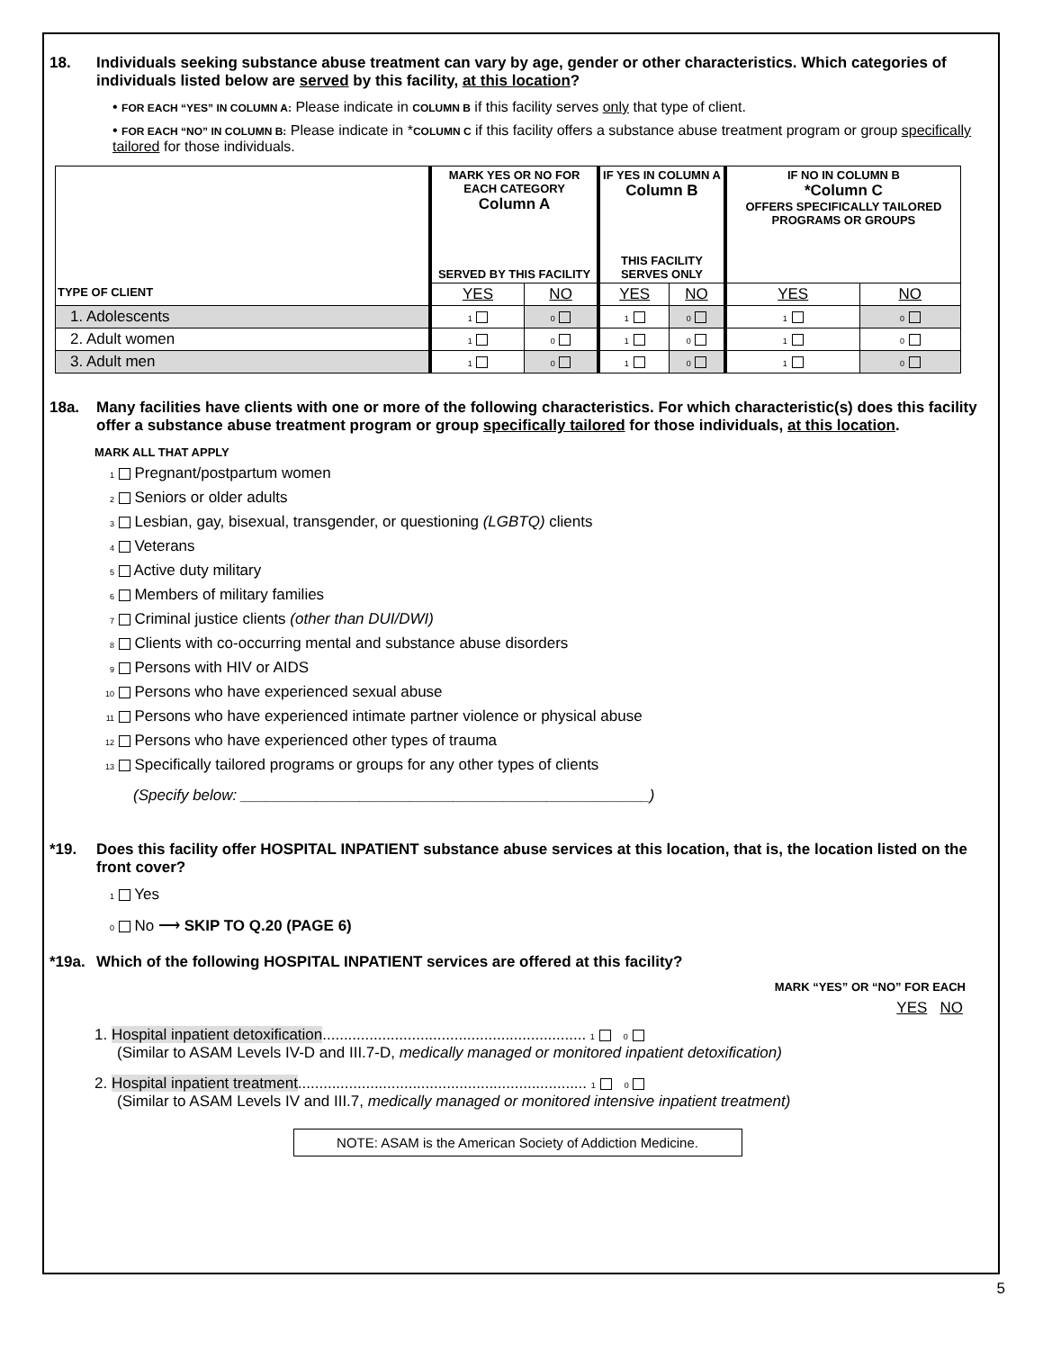18. Individuals seeking substance abuse treatment can vary by age, gender or other characteristics. Which categories of individuals listed below are served by this facility, at this location?
• FOR EACH “YES” IN COLUMN A: Please indicate in COLUMN B if this facility serves only that type of client.
• FOR EACH “NO” IN COLUMN B: Please indicate in *COLUMN C if this facility offers a substance abuse treatment program or group specifically tailored for those individuals.
| | MARK YES OR NO FOR EACH CATEGORY Column A SERVED BY THIS FACILITY | | IF YES IN COLUMN A Column B THIS FACILITY SERVES ONLY | | IF NO IN COLUMN B *Column C OFFERS SPECIFICALLY TAILORED PROGRAMS OR GROUPS | |
| --- | --- | --- | --- | --- | --- | --- |
| TYPE OF CLIENT | YES | NO | YES | NO | YES | NO |
| 1. Adolescents | 1 | 0 | 1 | 0 | 1 | 0 |
| 2. Adult women | 1 | 0 | 1 | 0 | 1 | 0 |
| 3. Adult men | 1 | 0 | 1 | 0 | 1 | 0 |
18a. Many facilities have clients with one or more of the following characteristics. For which characteristic(s) does this facility offer a substance abuse treatment program or group specifically tailored for those individuals, at this location.
MARK ALL THAT APPLY
1 Pregnant/postpartum women
2 Seniors or older adults
3 Lesbian, gay, bisexual, transgender, or questioning (LGBTQ) clients
4 Veterans
5 Active duty military
6 Members of military families
7 Criminal justice clients (other than DUI/DWI)
8 Clients with co-occurring mental and substance abuse disorders
9 Persons with HIV or AIDS
10 Persons who have experienced sexual abuse
11 Persons who have experienced intimate partner violence or physical abuse
12 Persons who have experienced other types of trauma
13 Specifically tailored programs or groups for any other types of clients
(Specify below: ________________________________________________)
*19. Does this facility offer HOSPITAL INPATIENT substance abuse services at this location, that is, the location listed on the front cover?
1 Yes
0 No ⟶ SKIP TO Q.20 (PAGE 6)
*19a. Which of the following HOSPITAL INPATIENT services are offered at this facility?
MARK “YES” OR “NO” FOR EACH
YES NO
1. Hospital inpatient detoxification.............................................................. 1 0
(Similar to ASAM Levels IV-D and III.7-D, medically managed or monitored inpatient detoxification)
2. Hospital inpatient treatment.................................................................... 1 0
(Similar to ASAM Levels IV and III.7, medically managed or monitored intensive inpatient treatment)
NOTE: ASAM is the American Society of Addiction Medicine.
5